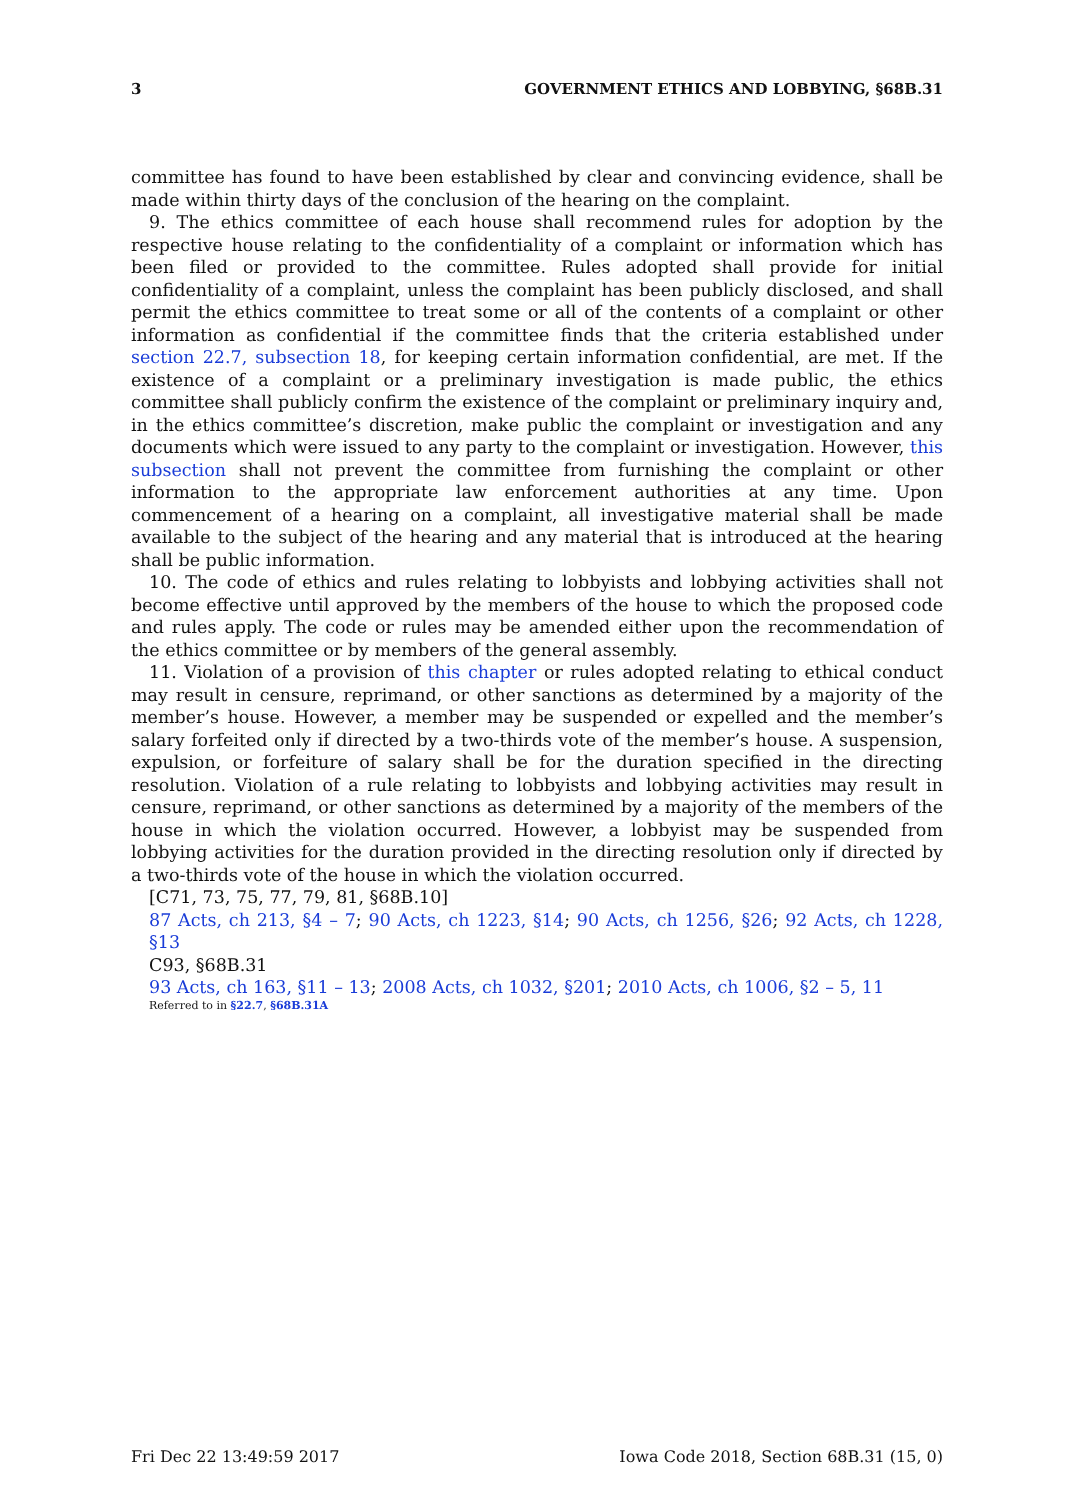3 GOVERNMENT ETHICS AND LOBBYING, §68B.31
committee has found to have been established by clear and convincing evidence, shall be made within thirty days of the conclusion of the hearing on the complaint.
9. The ethics committee of each house shall recommend rules for adoption by the respective house relating to the confidentiality of a complaint or information which has been filed or provided to the committee. Rules adopted shall provide for initial confidentiality of a complaint, unless the complaint has been publicly disclosed, and shall permit the ethics committee to treat some or all of the contents of a complaint or other information as confidential if the committee finds that the criteria established under section 22.7, subsection 18, for keeping certain information confidential, are met. If the existence of a complaint or a preliminary investigation is made public, the ethics committee shall publicly confirm the existence of the complaint or preliminary inquiry and, in the ethics committee’s discretion, make public the complaint or investigation and any documents which were issued to any party to the complaint or investigation. However, this subsection shall not prevent the committee from furnishing the complaint or other information to the appropriate law enforcement authorities at any time. Upon commencement of a hearing on a complaint, all investigative material shall be made available to the subject of the hearing and any material that is introduced at the hearing shall be public information.
10. The code of ethics and rules relating to lobbyists and lobbying activities shall not become effective until approved by the members of the house to which the proposed code and rules apply. The code or rules may be amended either upon the recommendation of the ethics committee or by members of the general assembly.
11. Violation of a provision of this chapter or rules adopted relating to ethical conduct may result in censure, reprimand, or other sanctions as determined by a majority of the member’s house. However, a member may be suspended or expelled and the member’s salary forfeited only if directed by a two-thirds vote of the member’s house. A suspension, expulsion, or forfeiture of salary shall be for the duration specified in the directing resolution. Violation of a rule relating to lobbyists and lobbying activities may result in censure, reprimand, or other sanctions as determined by a majority of the members of the house in which the violation occurred. However, a lobbyist may be suspended from lobbying activities for the duration provided in the directing resolution only if directed by a two-thirds vote of the house in which the violation occurred.
[C71, 73, 75, 77, 79, 81, §68B.10]
87 Acts, ch 213, §4 – 7; 90 Acts, ch 1223, §14; 90 Acts, ch 1256, §26; 92 Acts, ch 1228, §13
C93, §68B.31
93 Acts, ch 163, §11 – 13; 2008 Acts, ch 1032, §201; 2010 Acts, ch 1006, §2 – 5, 11
Referred to in §22.7, §68B.31A
Fri Dec 22 13:49:59 2017 Iowa Code 2018, Section 68B.31 (15, 0)